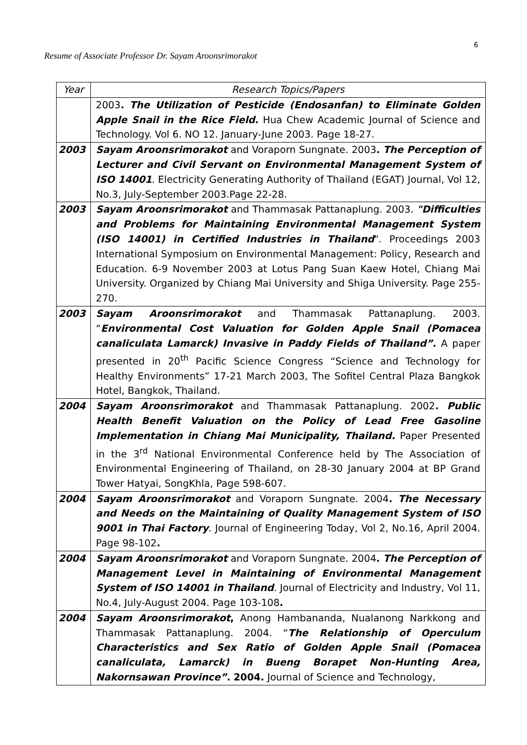6
Resume of Associate Professor Dr. Sayam Aroonsrimorakot
| Year | Research Topics/Papers |
| --- | --- |
| | 2003 . The Utilization of Pesticide (Endosanfan) to Eliminate Golden Apple Snail in the Rice Field . Hua Chew Academic Journal of Science and Technology. Vol 6. NO 12. January-June 2003. Page 18-27. |
| 2003 | Sayam Aroonsrimorakot and Voraporn Sungnate. 2003 . The Perception of Lecturer and Civil Servant on Environmental Management System of ISO 14001 . Electricity Generating Authority of Thailand (EGAT) Journal, Vol 12, No.3, July-September 2003.Page 22-28. |
| 2003 | Sayam Aroonsrimorakot and Thammasak Pattanaplung. 2003. "Difficulties and Problems for Maintaining Environmental Management System (ISO 14001) in Certified Industries in Thailand ". Proceedings 2003 International Symposium on Environmental Management: Policy, Research and Education. 6-9 November 2003 at Lotus Pang Suan Kaew Hotel, Chiang Mai University. Organized by Chiang Mai University and Shiga University. Page 255-270. |
| 2003 | Sayam Aroonsrimorakot and Thammasak Pattanaplung. 2003. “ Environmental Cost Valuation for Golden Apple Snail (Pomacea canaliculata Lamarck) Invasive in Paddy Fields of Thailand” . A paper presented in 20<sup>th</sup> Pacific Science Congress “Science and Technology for Healthy Environments” 17-21 March 2003, The Sofitel Central Plaza Bangkok Hotel, Bangkok, Thailand. |
| 2004 | Sayam Aroonsrimorakot and Thammasak Pattanaplung. 2002 . Public Health Benefit Valuation on the Policy of Lead Free Gasoline Implementation in Chiang Mai Municipality, Thailand. Paper Presented in the 3<sup>rd</sup> National Environmental Conference held by The Association of Environmental Engineering of Thailand, on 28-30 January 2004 at BP Grand Tower Hatyai, SongKhla, Page 598-607. |
| 2004 | Sayam Aroonsrimorakot and Voraporn Sungnate. 2004 . The Necessary and Needs on the Maintaining of Quality Management System of ISO 9001 in Thai Factory . Journal of Engineering Today, Vol 2, No.16, April 2004. Page 98-102 . |
| 2004 | Sayam Aroonsrimorakot and Voraporn Sungnate. 2004 . The Perception of Management Level in Maintaining of Environmental Management System of ISO 14001 in Thailand . Journal of Electricity and Industry, Vol 11, No.4, July-August 2004. Page 103-108 . |
| 2004 | Sayam Aroonsrimorakot , Anong Hambananda, Nualanong Narkkong and Thammasak Pattanaplung. 2004. “ The Relationship of Operculum Characteristics and Sex Ratio of Golden Apple Snail (Pomacea canaliculata, Lamarck) in Bueng Borapet Non-Hunting Area, Nakornsawan Province” . 2004. Journal of Science and Technology, |